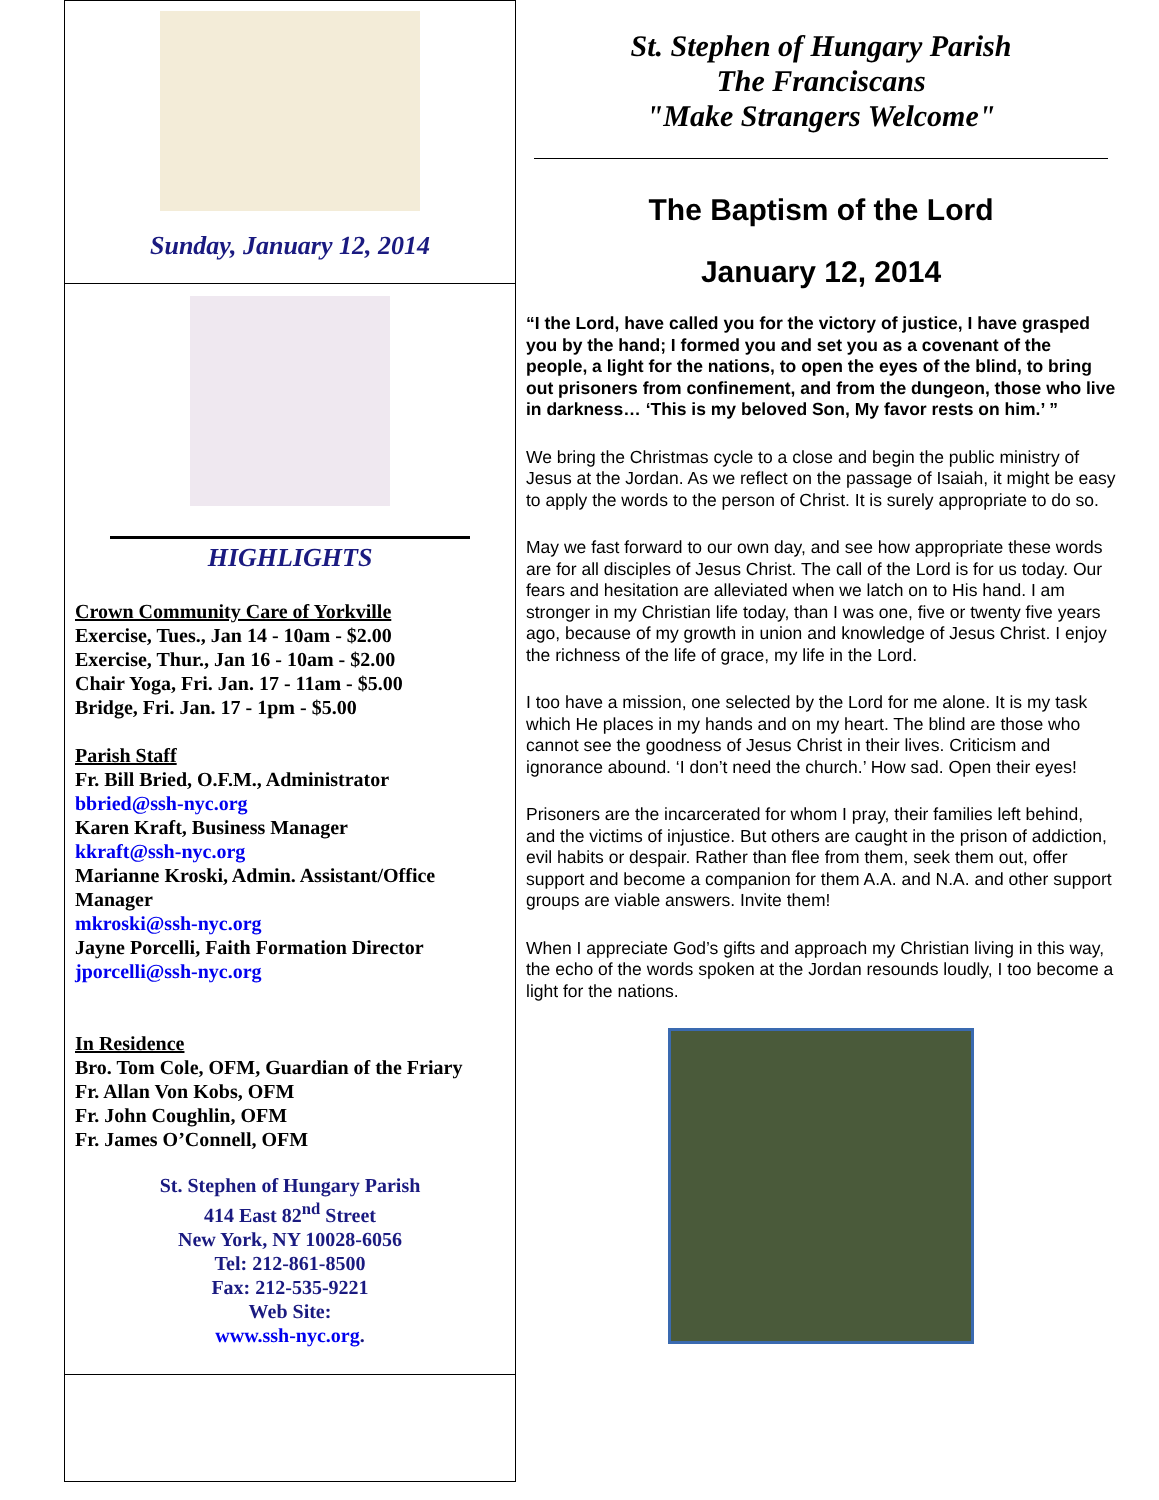Sunday, January 12, 2014
HIGHLIGHTS
Crown Community Care of Yorkville
Exercise, Tues., Jan 14 - 10am - $2.00
Exercise, Thur., Jan 16 - 10am - $2.00
Chair Yoga, Fri. Jan. 17 - 11am - $5.00
Bridge, Fri. Jan. 17 - 1pm - $5.00
Parish Staff
Fr. Bill Bried, O.F.M., Administrator
bbried@ssh-nyc.org
Karen Kraft, Business Manager
kkraft@ssh-nyc.org
Marianne Kroski, Admin. Assistant/Office Manager
mkroski@ssh-nyc.org
Jayne Porcelli, Faith Formation Director
jporcelli@ssh-nyc.org
In Residence
Bro. Tom Cole, OFM, Guardian of the Friary
Fr. Allan Von Kobs, OFM
Fr. John Coughlin, OFM
Fr. James O’Connell, OFM
St. Stephen of Hungary Parish
414 East 82<sup>nd</sup> Street
New York, NY 10028-6056
Tel: 212-861-8500
Fax: 212-535-9221
Web Site:
www.ssh-nyc.org.
St. Stephen of Hungary Parish
The Franciscans
"Make Strangers Welcome"
The Baptism of the Lord
January 12, 2014
“I the Lord, have called you for the victory of justice, I have grasped you by the hand; I formed you and set you as a covenant of the people, a light for the nations, to open the eyes of the blind, to bring out prisoners from confinement, and from the dungeon, those who live in darkness… ‘This is my beloved Son, My favor rests on him.’ ”
We bring the Christmas cycle to a close and begin the public ministry of Jesus at the Jordan. As we reflect on the passage of Isaiah, it might be easy to apply the words to the person of Christ. It is surely appropriate to do so.
May we fast forward to our own day, and see how appropriate these words are for all disciples of Jesus Christ. The call of the Lord is for us today. Our fears and hesitation are alleviated when we latch on to His hand. I am stronger in my Christian life today, than I was one, five or twenty five years ago, because of my growth in union and knowledge of Jesus Christ. I enjoy the richness of the life of grace, my life in the Lord.
I too have a mission, one selected by the Lord for me alone. It is my task which He places in my hands and on my heart. The blind are those who cannot see the goodness of Jesus Christ in their lives. Criticism and ignorance abound. ‘I don’t need the church.’ How sad. Open their eyes!
Prisoners are the incarcerated for whom I pray, their families left behind, and the victims of injustice. But others are caught in the prison of addiction, evil habits or despair. Rather than flee from them, seek them out, offer support and become a companion for them A.A. and N.A. and other support groups are viable answers. Invite them!
When I appreciate God’s gifts and approach my Christian living in this way, the echo of the words spoken at the Jordan resounds loudly, I too become a light for the nations.